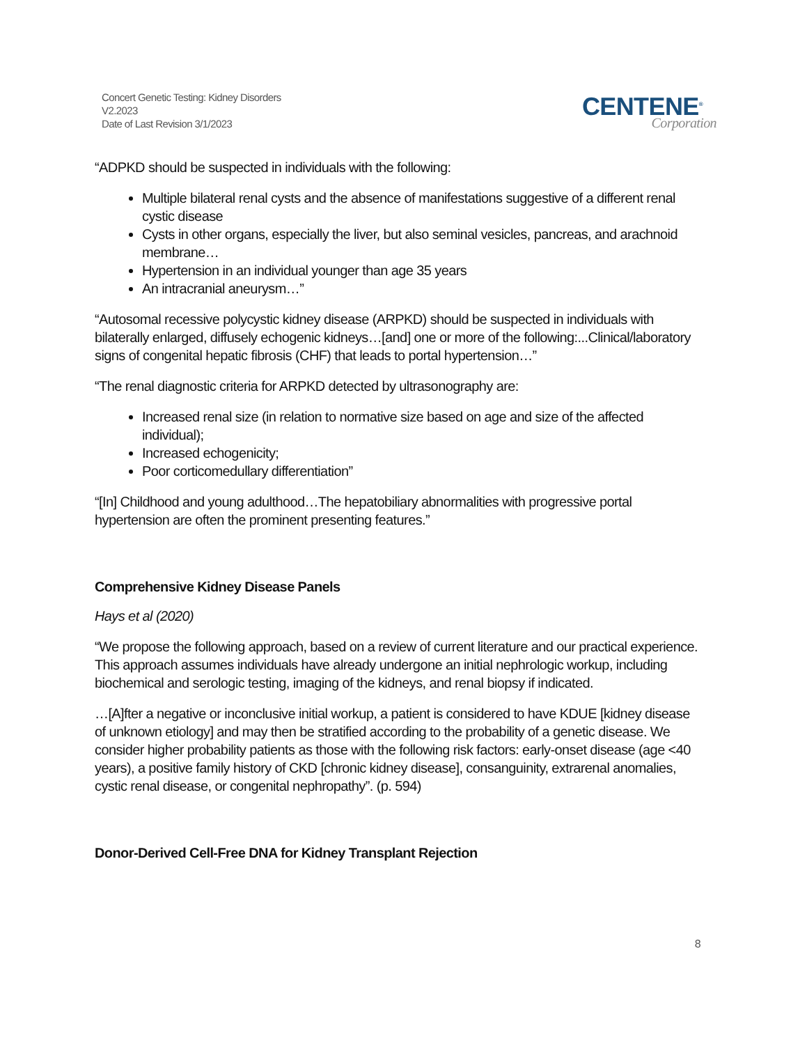Concert Genetic Testing: Kidney Disorders
V2.2023
Date of Last Revision 3/1/2023
CENTENE<sup>®</sup>
Corporation
“ADPKD should be suspected in individuals with the following:
Multiple bilateral renal cysts and the absence of manifestations suggestive of a different renal cystic disease
Cysts in other organs, especially the liver, but also seminal vesicles, pancreas, and arachnoid membrane…
Hypertension in an individual younger than age 35 years
An intracranial aneurysm…”
“Autosomal recessive polycystic kidney disease (ARPKD) should be suspected in individuals with bilaterally enlarged, diffusely echogenic kidneys…[and] one or more of the following:...Clinical/laboratory signs of congenital hepatic fibrosis (CHF) that leads to portal hypertension…”
“The renal diagnostic criteria for ARPKD detected by ultrasonography are:
Increased renal size (in relation to normative size based on age and size of the affected individual);
Increased echogenicity;
Poor corticomedullary differentiation”
“[In] Childhood and young adulthood…The hepatobiliary abnormalities with progressive portal hypertension are often the prominent presenting features.”
Comprehensive Kidney Disease Panels
Hays et al (2020)
“We propose the following approach, based on a review of current literature and our practical experience. This approach assumes individuals have already undergone an initial nephrologic workup, including biochemical and serologic testing, imaging of the kidneys, and renal biopsy if indicated.
…[A]fter a negative or inconclusive initial workup, a patient is considered to have KDUE [kidney disease of unknown etiology] and may then be stratified according to the probability of a genetic disease. We consider higher probability patients as those with the following risk factors: early-onset disease (age <40 years), a positive family history of CKD [chronic kidney disease], consanguinity, extrarenal anomalies, cystic renal disease, or congenital nephropathy”. (p. 594)
Donor-Derived Cell-Free DNA for Kidney Transplant Rejection
8